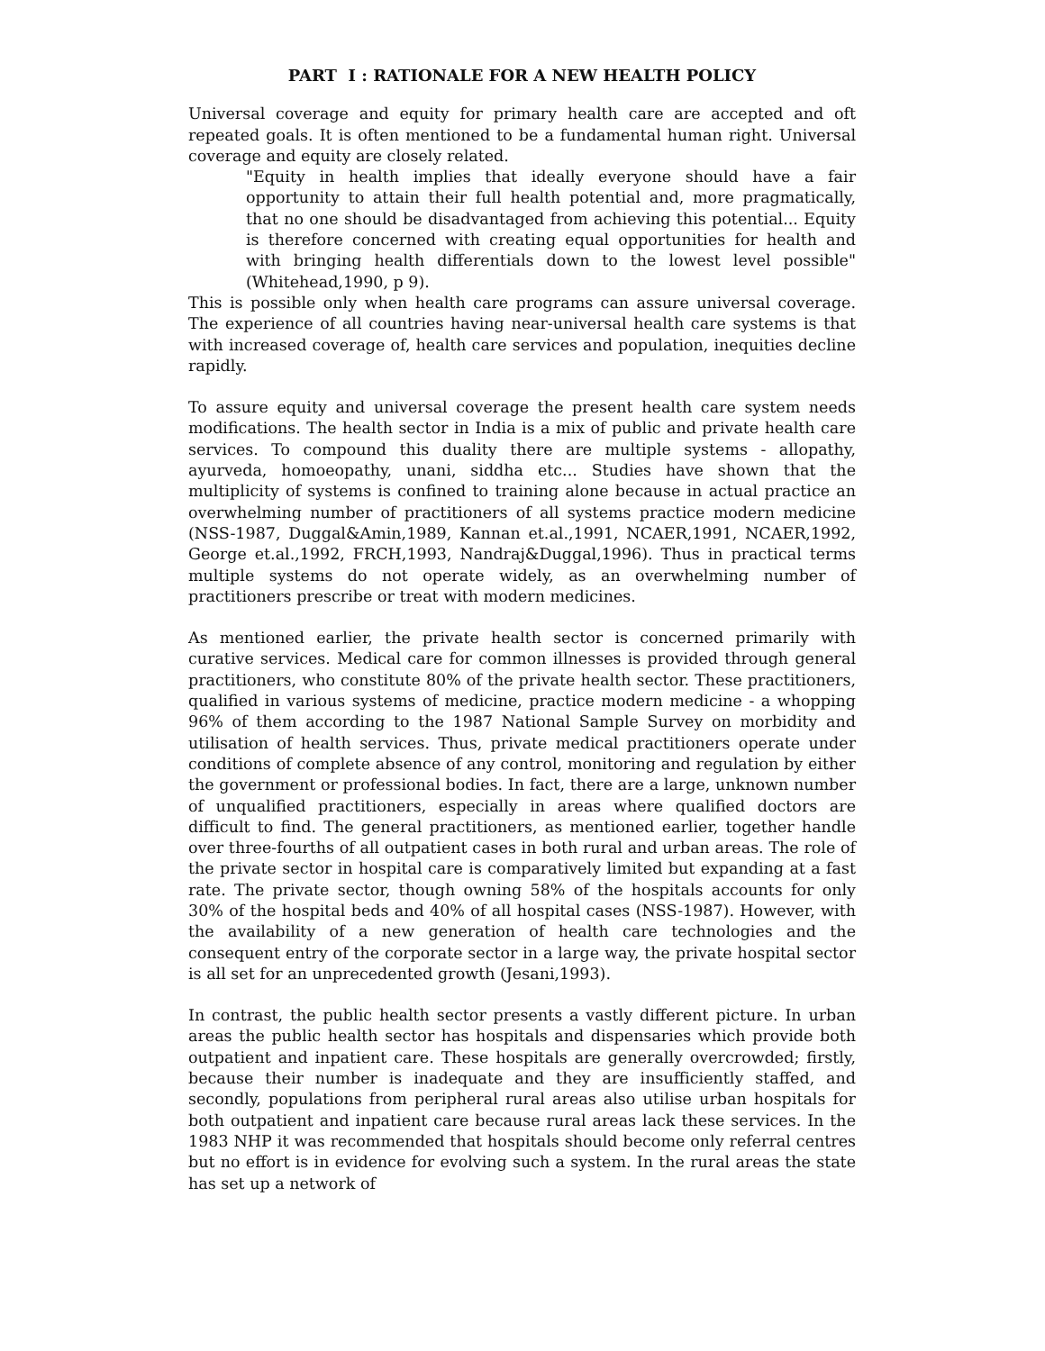PART I : RATIONALE FOR A NEW HEALTH POLICY
Universal coverage and equity for primary health care are accepted and oft repeated goals. It is often mentioned to be a fundamental human right. Universal coverage and equity are closely related.
"Equity in health implies that ideally everyone should have a fair opportunity to attain their full health potential and, more pragmatically, that no one should be disadvantaged from achieving this potential... Equity is therefore concerned with creating equal opportunities for health and with bringing health differentials down to the lowest level possible" (Whitehead,1990, p 9).
This is possible only when health care programs can assure universal coverage. The experience of all countries having near-universal health care systems is that with increased coverage of, health care services and population, inequities decline rapidly.
To assure equity and universal coverage the present health care system needs modifications. The health sector in India is a mix of public and private health care services. To compound this duality there are multiple systems - allopathy, ayurveda, homoeopathy, unani, siddha etc... Studies have shown that the multiplicity of systems is confined to training alone because in actual practice an overwhelming number of practitioners of all systems practice modern medicine (NSS-1987, Duggal&Amin,1989, Kannan et.al.,1991, NCAER,1991, NCAER,1992, George et.al.,1992, FRCH,1993, Nandraj&Duggal,1996). Thus in practical terms multiple systems do not operate widely, as an overwhelming number of practitioners prescribe or treat with modern medicines.
As mentioned earlier, the private health sector is concerned primarily with curative services. Medical care for common illnesses is provided through general practitioners, who constitute 80% of the private health sector. These practitioners, qualified in various systems of medicine, practice modern medicine - a whopping 96% of them according to the 1987 National Sample Survey on morbidity and utilisation of health services. Thus, private medical practitioners operate under conditions of complete absence of any control, monitoring and regulation by either the government or professional bodies. In fact, there are a large, unknown number of unqualified practitioners, especially in areas where qualified doctors are difficult to find. The general practitioners, as mentioned earlier, together handle over three-fourths of all outpatient cases in both rural and urban areas. The role of the private sector in hospital care is comparatively limited but expanding at a fast rate. The private sector, though owning 58% of the hospitals accounts for only 30% of the hospital beds and 40% of all hospital cases (NSS-1987). However, with the availability of a new generation of health care technologies and the consequent entry of the corporate sector in a large way, the private hospital sector is all set for an unprecedented growth (Jesani,1993).
In contrast, the public health sector presents a vastly different picture. In urban areas the public health sector has hospitals and dispensaries which provide both outpatient and inpatient care. These hospitals are generally overcrowded; firstly, because their number is inadequate and they are insufficiently staffed, and secondly, populations from peripheral rural areas also utilise urban hospitals for both outpatient and inpatient care because rural areas lack these services. In the 1983 NHP it was recommended that hospitals should become only referral centres but no effort is in evidence for evolving such a system. In the rural areas the state has set up a network of